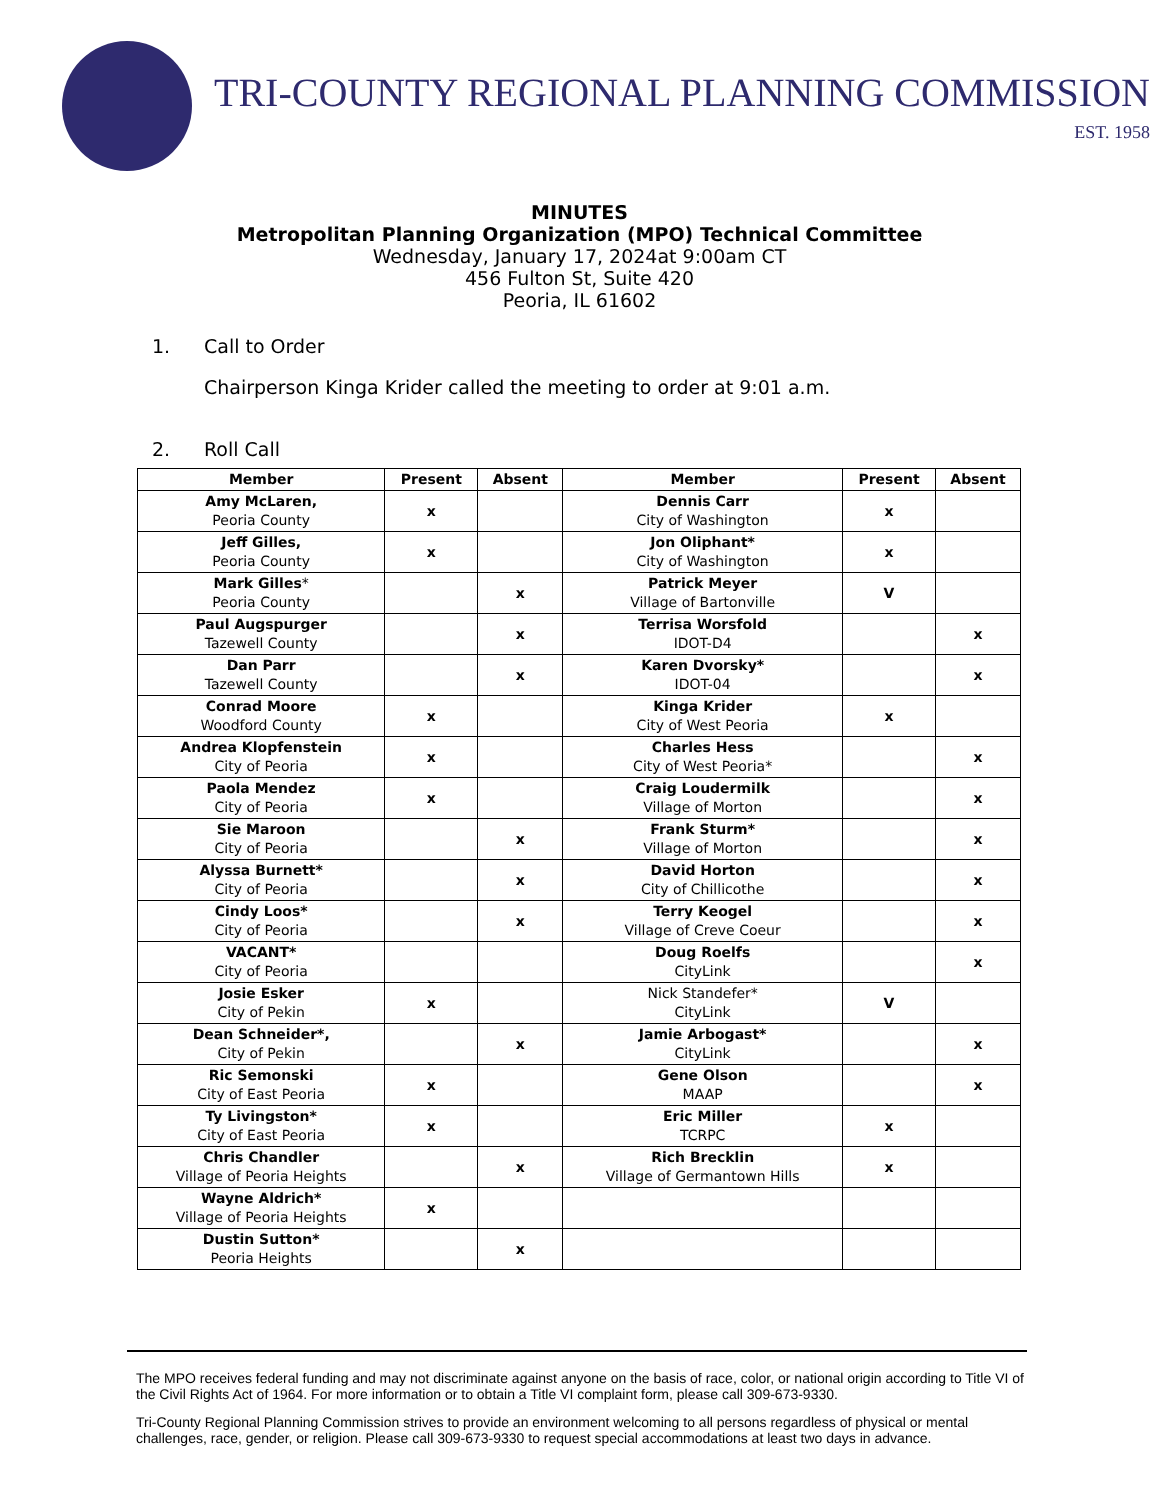TRI-COUNTY REGIONAL PLANNING COMMISSION
EST. 1958
MINUTES
Metropolitan Planning Organization (MPO) Technical Committee
Wednesday, January 17, 2024at 9:00am CT
456 Fulton St, Suite 420
Peoria, IL 61602
1. Call to Order
Chairperson Kinga Krider called the meeting to order at 9:01 a.m.
2. Roll Call
| Member | Present | Absent | Member | Present | Absent |
| --- | --- | --- | --- | --- | --- |
| Amy McLaren, Peoria County | x | | Dennis Carr City of Washington | x | |
| Jeff Gilles, Peoria County | x | | Jon Oliphant* City of Washington | x | |
| Mark Gilles * Peoria County | | x | Patrick Meyer Village of Bartonville | V | |
| Paul Augspurger Tazewell County | | x | Terrisa Worsfold IDOT-D4 | | x |
| Dan Parr Tazewell County | | x | Karen Dvorsky* IDOT-04 | | x |
| Conrad Moore Woodford County | x | | Kinga Krider City of West Peoria | x | |
| Andrea Klopfenstein City of Peoria | x | | Charles Hess City of West Peoria* | | x |
| Paola Mendez City of Peoria | x | | Craig Loudermilk Village of Morton | | x |
| Sie Maroon City of Peoria | | x | Frank Sturm* Village of Morton | | x |
| Alyssa Burnett* City of Peoria | | x | David Horton City of Chillicothe | | x |
| Cindy Loos* City of Peoria | | x | Terry Keogel Village of Creve Coeur | | x |
| VACANT* City of Peoria | | | Doug Roelfs CityLink | | x |
| Josie Esker City of Pekin | x | | Nick Standefer* CityLink | V | |
| Dean Schneider*, City of Pekin | | x | Jamie Arbogast* CityLink | | x |
| Ric Semonski City of East Peoria | x | | Gene Olson MAAP | | x |
| Ty Livingston* City of East Peoria | x | | Eric Miller TCRPC | x | |
| Chris Chandler Village of Peoria Heights | | x | Rich Brecklin Village of Germantown Hills | x | |
| Wayne Aldrich* Village of Peoria Heights | x | | | | |
| Dustin Sutton* Peoria Heights | | x | | | |
The MPO receives federal funding and may not discriminate against anyone on the basis of race, color, or national origin according to Title VI of the Civil Rights Act of 1964. For more information or to obtain a Title VI complaint form, please call 309-673-9330.
Tri-County Regional Planning Commission strives to provide an environment welcoming to all persons regardless of physical or mental challenges, race, gender, or religion. Please call 309-673-9330 to request special accommodations at least two days in advance.